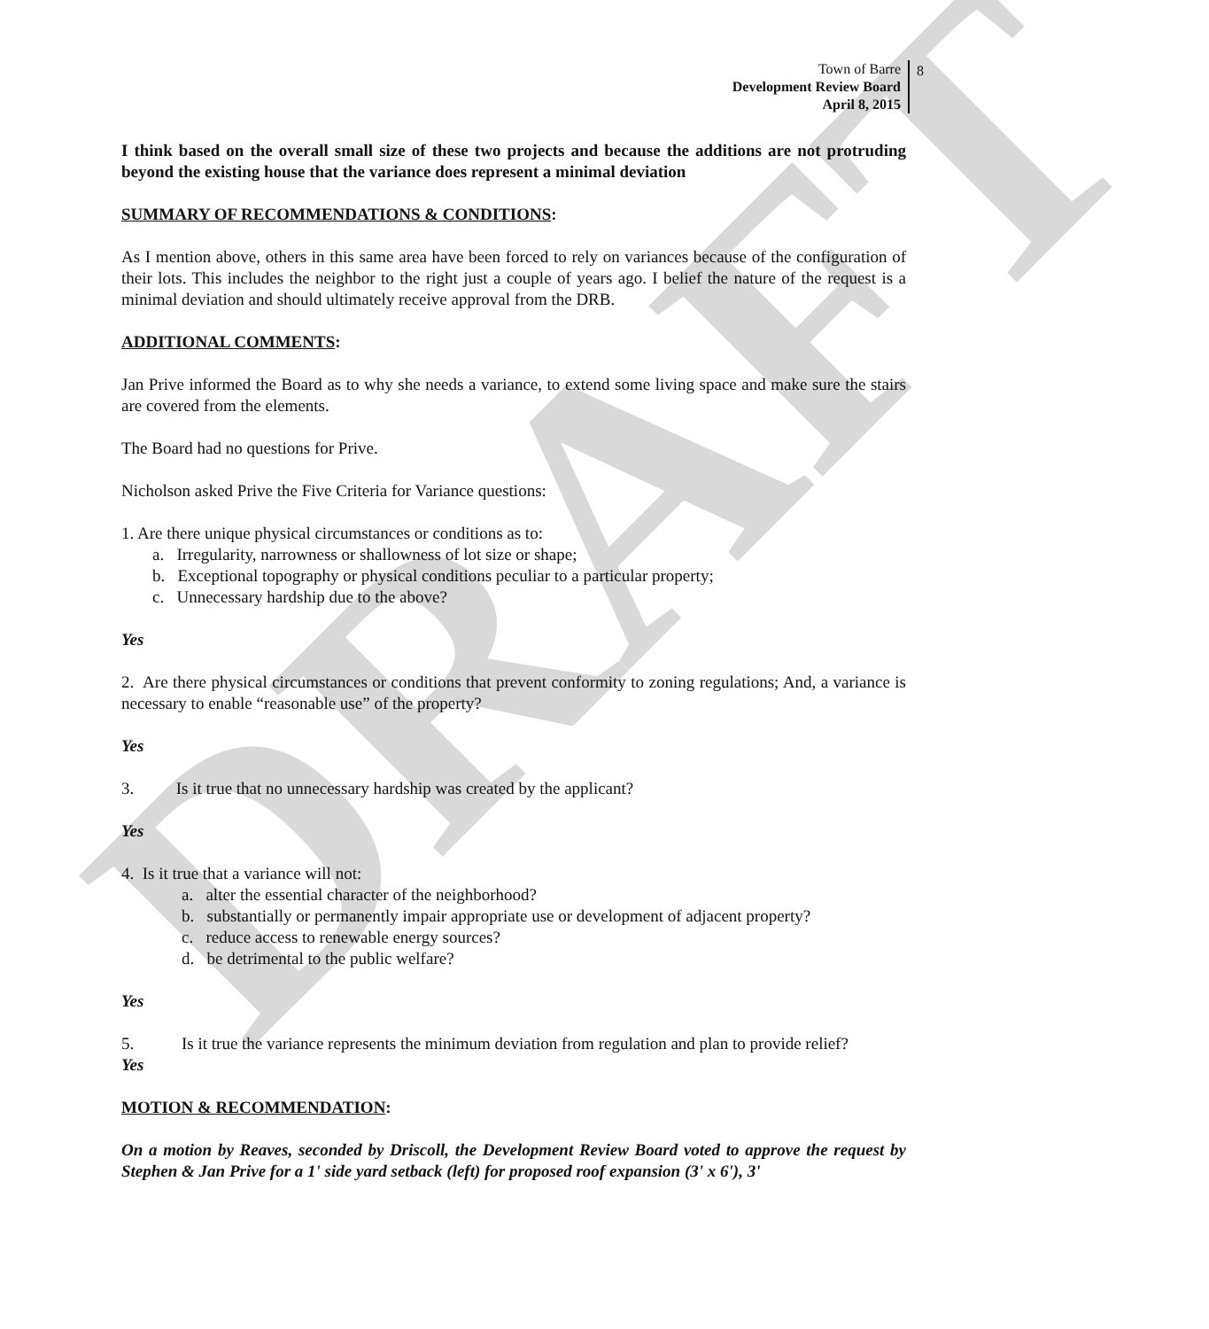DRAFT
Town of Barre
Development Review Board
April 8, 2015
8
I think based on the overall small size of these two projects and because the additions are not protruding beyond the existing house that the variance does represent a minimal deviation
SUMMARY OF RECOMMENDATIONS & CONDITIONS:
As I mention above, others in this same area have been forced to rely on variances because of the configuration of their lots. This includes the neighbor to the right just a couple of years ago. I belief the nature of the request is a minimal deviation and should ultimately receive approval from the DRB.
ADDITIONAL COMMENTS:
Jan Prive informed the Board as to why she needs a variance, to extend some living space and make sure the stairs are covered from the elements.
The Board had no questions for Prive.
Nicholson asked Prive the Five Criteria for Variance questions:
1. Are there unique physical circumstances or conditions as to:
a. Irregularity, narrowness or shallowness of lot size or shape;
b. Exceptional topography or physical conditions peculiar to a particular property;
c. Unnecessary hardship due to the above?
Yes
2. Are there physical circumstances or conditions that prevent conformity to zoning regulations; And, a variance is necessary to enable “reasonable use” of the property?
Yes
3. Is it true that no unnecessary hardship was created by the applicant?
Yes
4. Is it true that a variance will not:
a. alter the essential character of the neighborhood?
b. substantially or permanently impair appropriate use or development of adjacent property?
c. reduce access to renewable energy sources?
d. be detrimental to the public welfare?
Yes
5. Is it true the variance represents the minimum deviation from regulation and plan to provide relief?
Yes
MOTION & RECOMMENDATION:
On a motion by Reaves, seconded by Driscoll, the Development Review Board voted to approve the request by Stephen & Jan Prive for a 1' side yard setback (left) for proposed roof expansion (3' x 6'), 3'